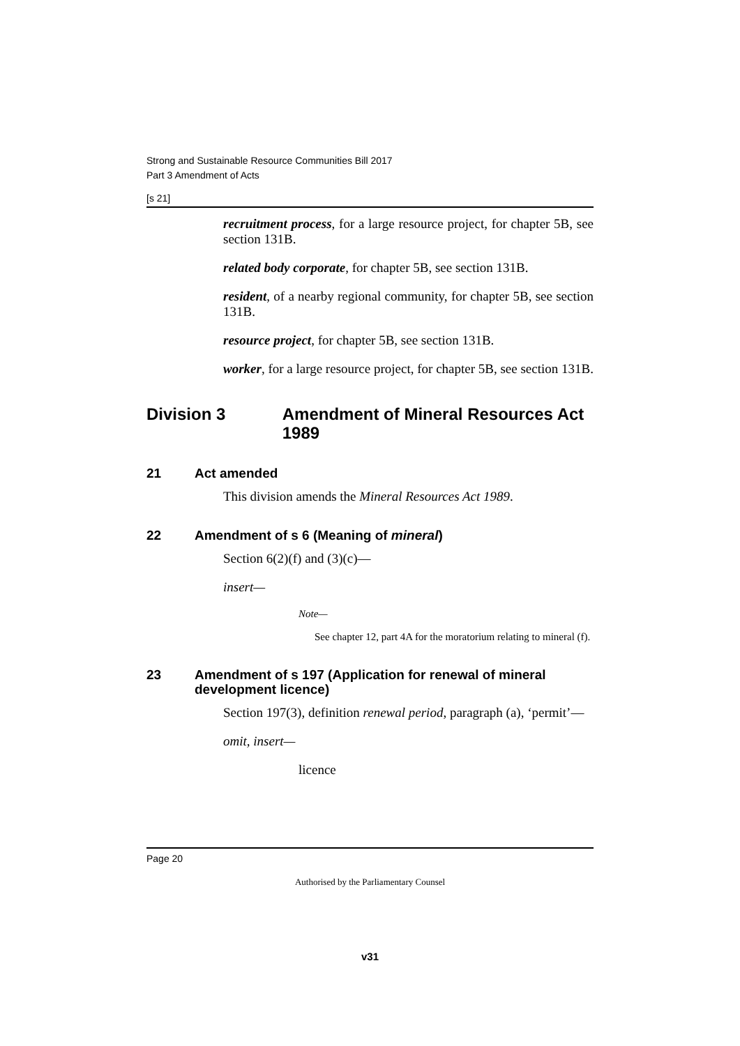Strong and Sustainable Resource Communities Bill 2017
Part 3 Amendment of Acts
[s 21]
recruitment process, for a large resource project, for chapter 5B, see section 131B.
related body corporate, for chapter 5B, see section 131B.
resident, of a nearby regional community, for chapter 5B, see section 131B.
resource project, for chapter 5B, see section 131B.
worker, for a large resource project, for chapter 5B, see section 131B.
Division 3 Amendment of Mineral Resources Act 1989
21 Act amended
This division amends the Mineral Resources Act 1989.
22 Amendment of s 6 (Meaning of mineral)
Section 6(2)(f) and (3)(c)—
insert—
Note—
See chapter 12, part 4A for the moratorium relating to mineral (f).
23 Amendment of s 197 (Application for renewal of mineral development licence)
Section 197(3), definition renewal period, paragraph (a), ‘permit’—
omit, insert—
licence
Page 20
Authorised by the Parliamentary Counsel
v31